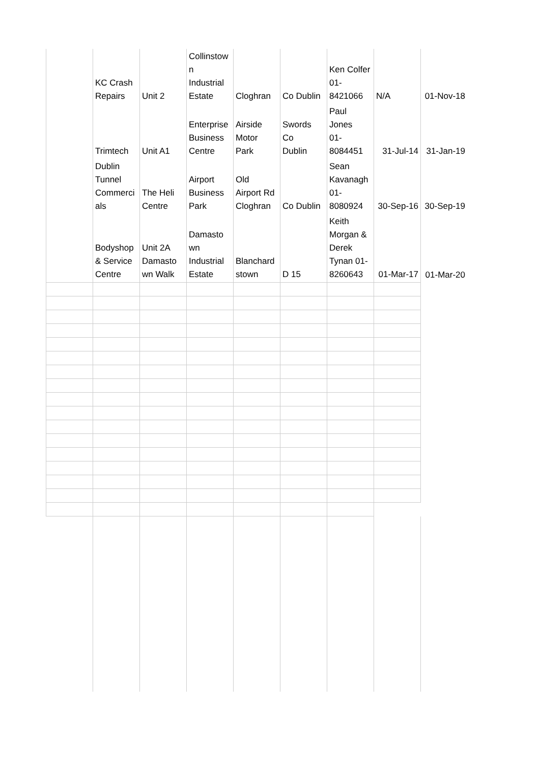| | KC Crash Repairs | Unit 2 | Collinstow n Industrial Estate | Cloghran | Co Dublin | Ken Colfer 01- 8421066 | N/A | 01-Nov-18 |
| | Trimtech | Unit A1 | Enterprise Business Centre | Airside Motor Park | Swords Co Dublin | Paul Jones 01- 8084451 | 31-Jul-14 | 31-Jan-19 |
| | Dublin Tunnel Commerci als | The Heli Centre | Airport Business Park | Old Airport Rd Cloghran | Co Dublin | Sean Kavanagh 01- 8080924 | 30-Sep-16 | 30-Sep-19 |
| | Bodyshop & Service Centre | Unit 2A Damasto wn Walk | Damasto wn Industrial Estate | Blanchard stown | D 15 | Keith Morgan & Derek Tynan 01- 8260643 | 01-Mar-17 | 01-Mar-20 |